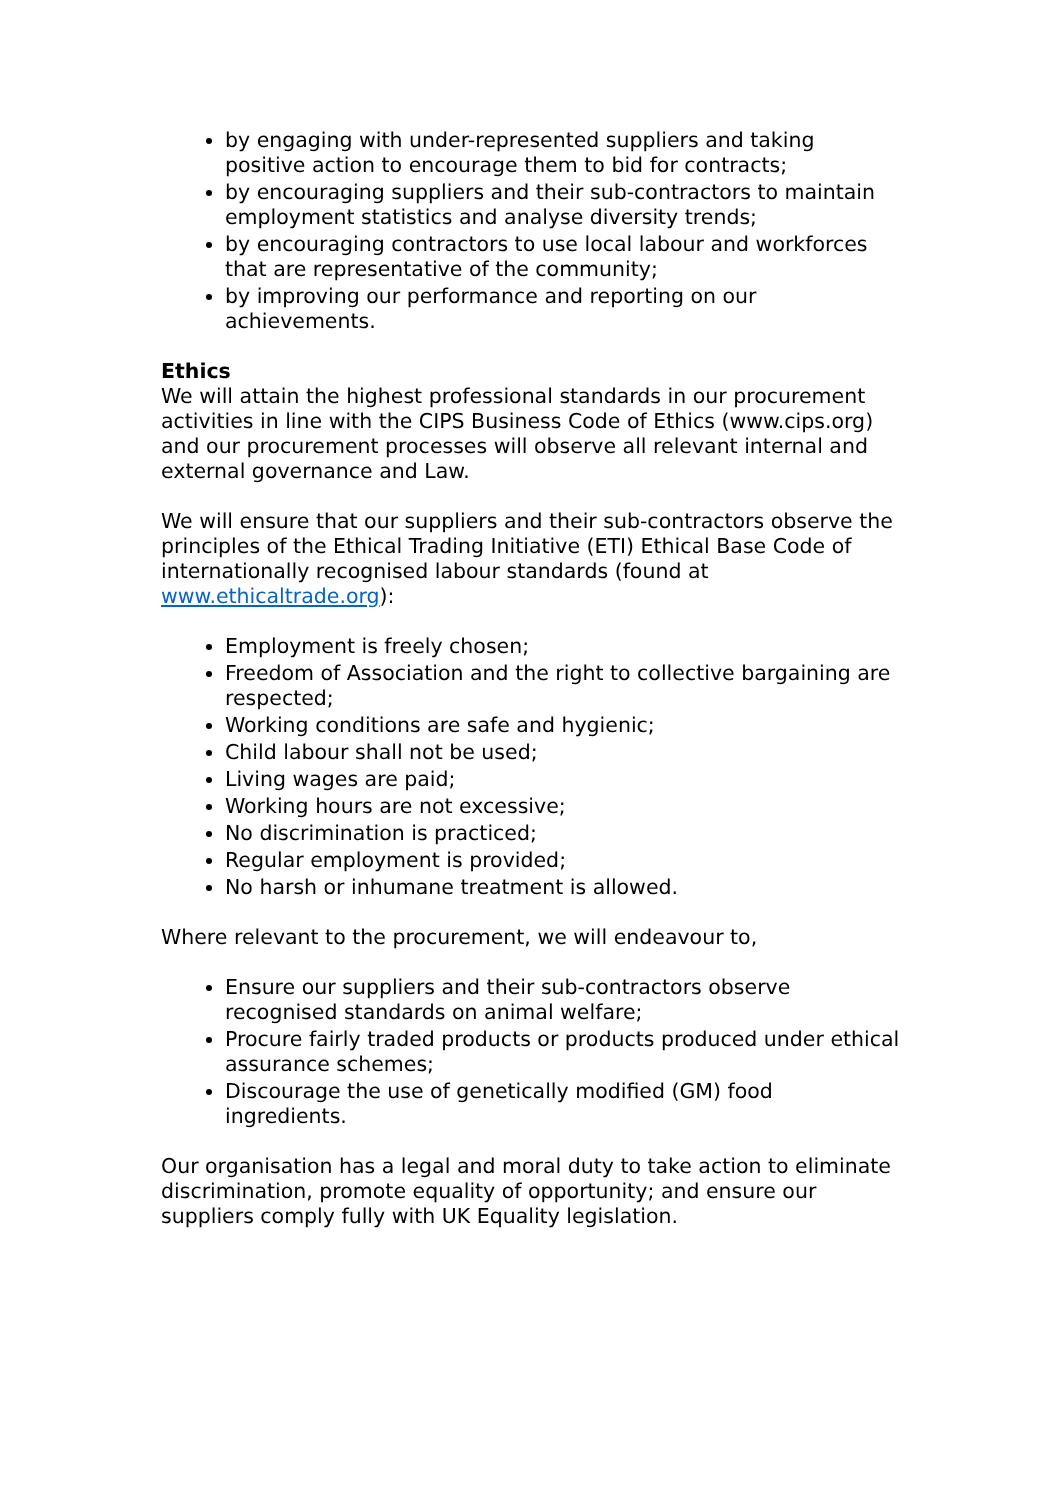by engaging with under-represented suppliers and taking positive action to encourage them to bid for contracts;
by encouraging suppliers and their sub-contractors to maintain employment statistics and analyse diversity trends;
by encouraging contractors to use local labour and workforces that are representative of the community;
by improving our performance and reporting on our achievements.
Ethics
We will attain the highest professional standards in our procurement activities in line with the CIPS Business Code of Ethics (www.cips.org) and our procurement processes will observe all relevant internal and external governance and Law.
We will ensure that our suppliers and their sub-contractors observe the principles of the Ethical Trading Initiative (ETI) Ethical Base Code of internationally recognised labour standards (found at www.ethicaltrade.org):
Employment is freely chosen;
Freedom of Association and the right to collective bargaining are respected;
Working conditions are safe and hygienic;
Child labour shall not be used;
Living wages are paid;
Working hours are not excessive;
No discrimination is practiced;
Regular employment is provided;
No harsh or inhumane treatment is allowed.
Where relevant to the procurement, we will endeavour to,
Ensure our suppliers and their sub-contractors observe recognised standards on animal welfare;
Procure fairly traded products or products produced under ethical assurance schemes;
Discourage the use of genetically modified (GM) food ingredients.
Our organisation has a legal and moral duty to take action to eliminate discrimination, promote equality of opportunity; and ensure our suppliers comply fully with UK Equality legislation.